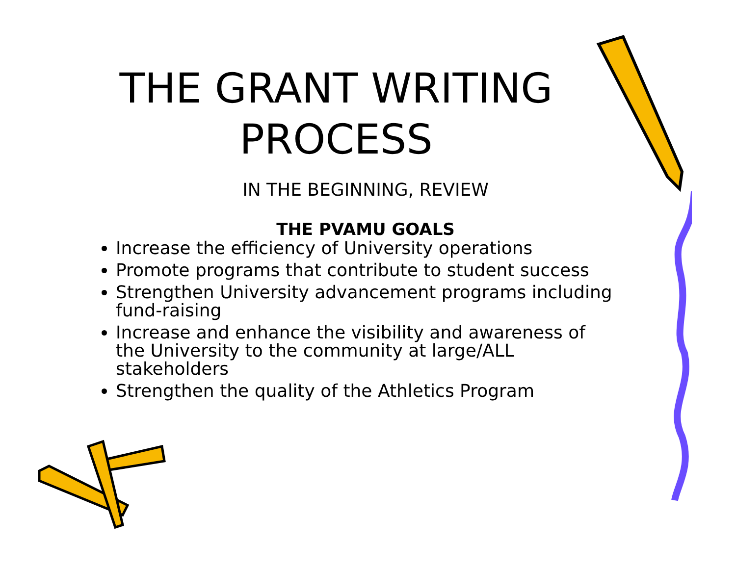THE GRANT WRITING
PROCESS
IN THE BEGINNING, REVIEW
THE PVAMU GOALS
Increase the efficiency of University operations
Promote programs that contribute to student success
Strengthen University advancement programs including fund-raising
Increase and enhance the visibility and awareness of the University to the community at large/ALL stakeholders
Strengthen the quality of the Athletics Program